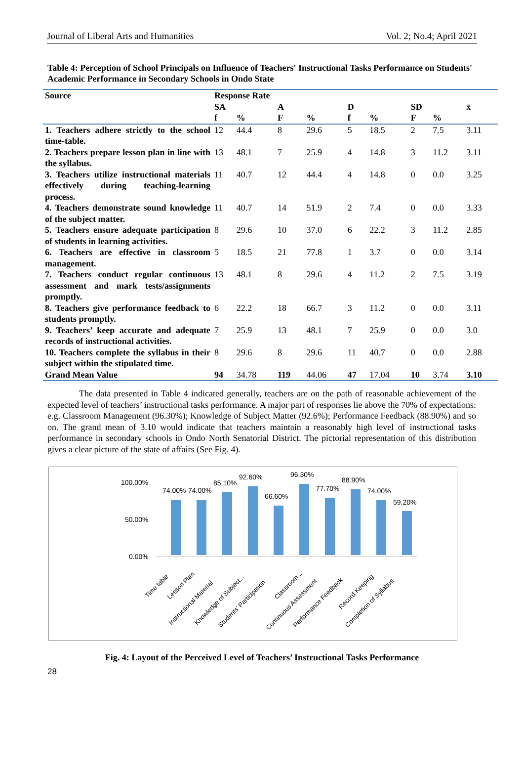Journal of Liberal Arts and Humanities Vol. 2; No.4; April 2021
Table 4: Perception of School Principals on Influence of Teachers' Instructional Tasks Performance on Students' Academic Performance in Secondary Schools in Ondo State
| Source | Response Rate | | | | | | | | |
| --- | --- | --- | --- | --- | --- | --- | --- | --- | --- |
| | SA | | A | | D | | SD | | x̄ |
| | f | % | F | % | f | % | F | % | |
| 1. Teachers adhere strictly to the school time-table. | 12 | 44.4 | 8 | 29.6 | 5 | 18.5 | 2 | 7.5 | 3.11 |
| 2. Teachers prepare lesson plan in line with the syllabus. | 13 | 48.1 | 7 | 25.9 | 4 | 14.8 | 3 | 11.2 | 3.11 |
| 3. Teachers utilize instructional materials effectively during teaching-learning process. | 11 | 40.7 | 12 | 44.4 | 4 | 14.8 | 0 | 0.0 | 3.25 |
| 4. Teachers demonstrate sound knowledge of the subject matter. | 11 | 40.7 | 14 | 51.9 | 2 | 7.4 | 0 | 0.0 | 3.33 |
| 5. Teachers ensure adequate participation of students in learning activities. | 8 | 29.6 | 10 | 37.0 | 6 | 22.2 | 3 | 11.2 | 2.85 |
| 6. Teachers are effective in classroom management. | 5 | 18.5 | 21 | 77.8 | 1 | 3.7 | 0 | 0.0 | 3.14 |
| 7. Teachers conduct regular continuous assessment and mark tests/assignments promptly. | 13 | 48.1 | 8 | 29.6 | 4 | 11.2 | 2 | 7.5 | 3.19 |
| 8. Teachers give performance feedback to students promptly. | 6 | 22.2 | 18 | 66.7 | 3 | 11.2 | 0 | 0.0 | 3.11 |
| 9. Teachers’ keep accurate and adequate records of instructional activities. | 7 | 25.9 | 13 | 48.1 | 7 | 25.9 | 0 | 0.0 | 3.0 |
| 10. Teachers complete the syllabus in their subject within the stipulated time. | 8 | 29.6 | 8 | 29.6 | 11 | 40.7 | 0 | 0.0 | 2.88 |
| Grand Mean Value | 94 | 34.78 | 119 | 44.06 | 47 | 17.04 | 10 | 3.74 | 3.10 |
The data presented in Table 4 indicated generally, teachers are on the path of reasonable achievement of the expected level of teachers’ instructional tasks performance. A major part of responses lie above the 70% of expectations: e.g. Classroom Management (96.30%); Knowledge of Subject Matter (92.6%); Performance Feedback (88.90%) and so on. The grand mean of 3.10 would indicate that teachers maintain a reasonably high level of instructional tasks performance in secondary schools in Ondo North Senatorial District. The pictorial representation of this distribution gives a clear picture of the state of affairs (See Fig. 4).
100.00%
50.00%
0.00%
74.00%
74.00%
85.10%
92.60%
66.60%
96.30%
77.70%
88.90%
74.00%
59.20%
Time table
Lesson Plan
Instructional Material
Knowledge of Subject...
Students' Participation
Classroom...
Continuous Assessment
Performance Feedback
Record Keeping
Completion of Syllabus
Fig. 4: Layout of the Perceived Level of Teachers’ Instructional Tasks Performance
28